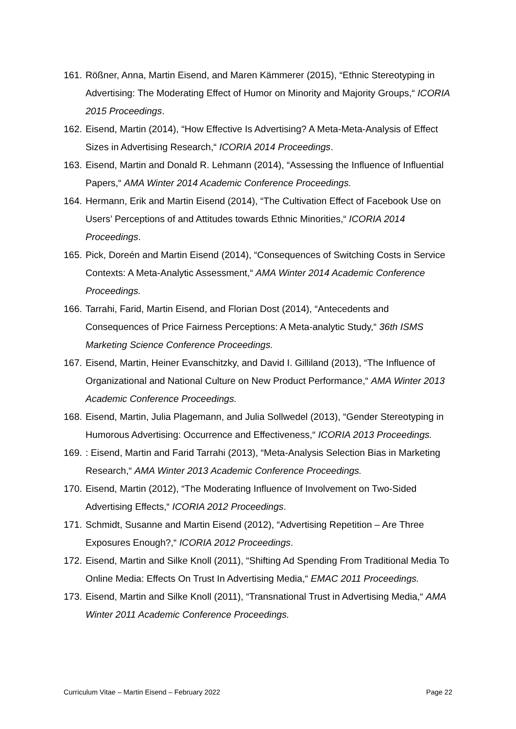161. Rößner, Anna, Martin Eisend, and Maren Kämmerer (2015), “Ethnic Stereotyping in Advertising: The Moderating Effect of Humor on Minority and Majority Groups,“ ICORIA 2015 Proceedings.
162. Eisend, Martin (2014), “How Effective Is Advertising? A Meta-Meta-Analysis of Effect Sizes in Advertising Research,“ ICORIA 2014 Proceedings.
163. Eisend, Martin and Donald R. Lehmann (2014), “Assessing the Influence of Influential Papers,“ AMA Winter 2014 Academic Conference Proceedings.
164. Hermann, Erik and Martin Eisend (2014), “The Cultivation Effect of Facebook Use on Users’ Perceptions of and Attitudes towards Ethnic Minorities,“ ICORIA 2014 Proceedings.
165. Pick, Doreén and Martin Eisend (2014), “Consequences of Switching Costs in Service Contexts: A Meta-Analytic Assessment,“ AMA Winter 2014 Academic Conference Proceedings.
166. Tarrahi, Farid, Martin Eisend, and Florian Dost (2014), “Antecedents and Consequences of Price Fairness Perceptions: A Meta-analytic Study,“ 36th ISMS Marketing Science Conference Proceedings.
167. Eisend, Martin, Heiner Evanschitzky, and David I. Gilliland (2013), “The Influence of Organizational and National Culture on New Product Performance,“ AMA Winter 2013 Academic Conference Proceedings.
168. Eisend, Martin, Julia Plagemann, and Julia Sollwedel (2013), “Gender Stereotyping in Humorous Advertising: Occurrence and Effectiveness,“ ICORIA 2013 Proceedings.
169.: Eisend, Martin and Farid Tarrahi (2013), “Meta-Analysis Selection Bias in Marketing Research,“ AMA Winter 2013 Academic Conference Proceedings.
170. Eisend, Martin (2012), “The Moderating Influence of Involvement on Two-Sided Advertising Effects,“ ICORIA 2012 Proceedings.
171. Schmidt, Susanne and Martin Eisend (2012), “Advertising Repetition – Are Three Exposures Enough?,“ ICORIA 2012 Proceedings.
172. Eisend, Martin and Silke Knoll (2011), “Shifting Ad Spending From Traditional Media To Online Media: Effects On Trust In Advertising Media,“ EMAC 2011 Proceedings.
173. Eisend, Martin and Silke Knoll (2011), “Transnational Trust in Advertising Media,“ AMA Winter 2011 Academic Conference Proceedings.
Curriculum Vitae – Martin Eisend – February 2022 Page 22